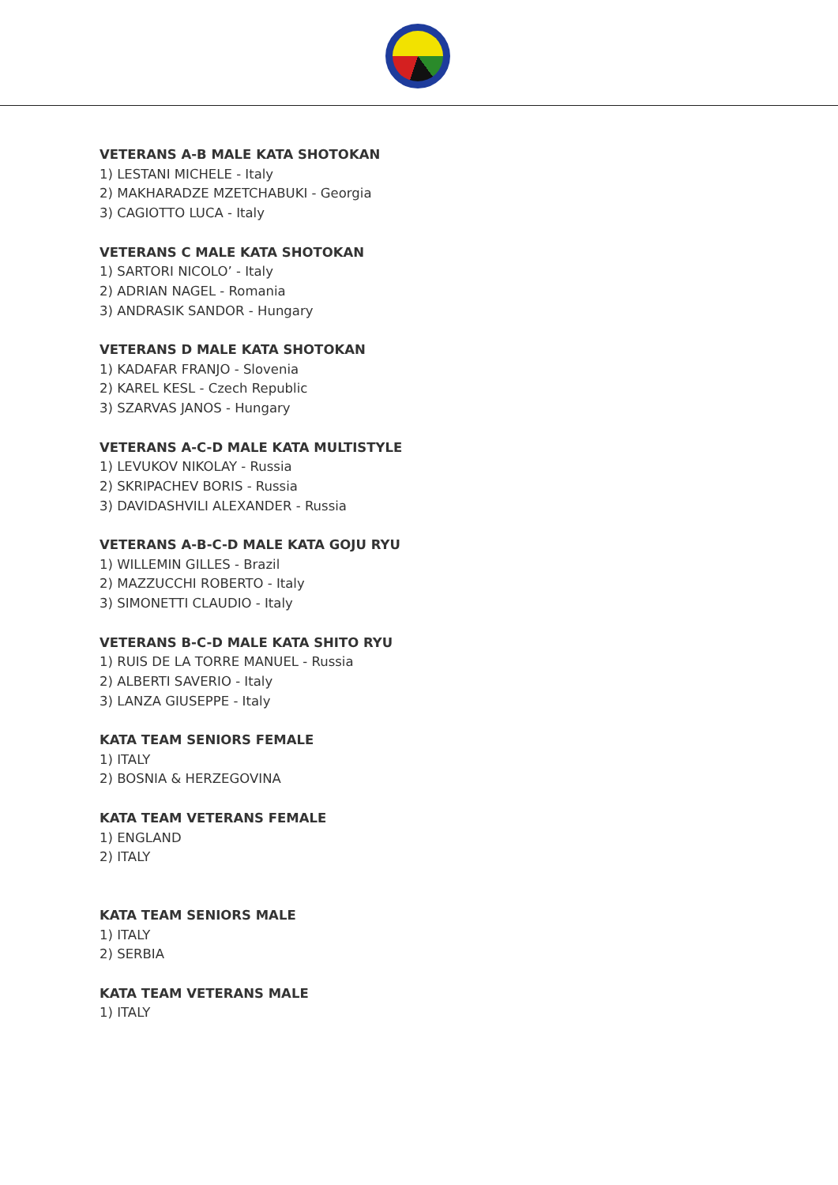VETERANS A-B MALE KATA SHOTOKAN
1) LESTANI MICHELE - Italy
2) MAKHARADZE MZETCHABUKI - Georgia
3) CAGIOTTO LUCA - Italy
VETERANS C MALE KATA SHOTOKAN
1) SARTORI NICOLO’ - Italy
2) ADRIAN NAGEL - Romania
3) ANDRASIK SANDOR - Hungary
VETERANS D MALE KATA SHOTOKAN
1) KADAFAR FRANJO - Slovenia
2) KAREL KESL - Czech Republic
3) SZARVAS JANOS - Hungary
VETERANS A-C-D MALE KATA MULTISTYLE
1) LEVUKOV NIKOLAY - Russia
2) SKRIPACHEV BORIS - Russia
3) DAVIDASHVILI ALEXANDER - Russia
VETERANS A-B-C-D MALE KATA GOJU RYU
1) WILLEMIN GILLES - Brazil
2) MAZZUCCHI ROBERTO - Italy
3) SIMONETTI CLAUDIO - Italy
VETERANS B-C-D MALE KATA SHITO RYU
1) RUIS DE LA TORRE MANUEL - Russia
2) ALBERTI SAVERIO - Italy
3) LANZA GIUSEPPE - Italy
KATA TEAM SENIORS FEMALE
1) ITALY
2) BOSNIA & HERZEGOVINA
KATA TEAM VETERANS FEMALE
1) ENGLAND
2) ITALY
KATA TEAM SENIORS MALE
1) ITALY
2) SERBIA
KATA TEAM VETERANS MALE
1) ITALY